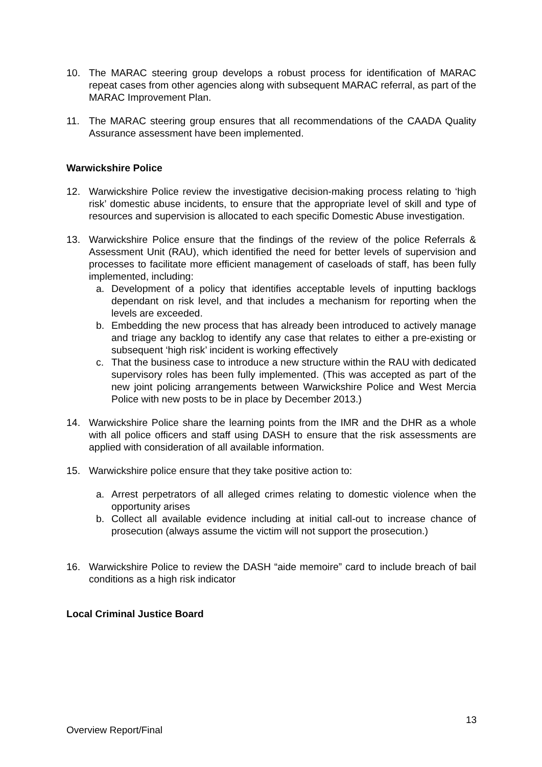10. The MARAC steering group develops a robust process for identification of MARAC repeat cases from other agencies along with subsequent MARAC referral, as part of the MARAC Improvement Plan.
11. The MARAC steering group ensures that all recommendations of the CAADA Quality Assurance assessment have been implemented.
Warwickshire Police
12. Warwickshire Police review the investigative decision-making process relating to ‘high risk’ domestic abuse incidents, to ensure that the appropriate level of skill and type of resources and supervision is allocated to each specific Domestic Abuse investigation.
13. Warwickshire Police ensure that the findings of the review of the police Referrals & Assessment Unit (RAU), which identified the need for better levels of supervision and processes to facilitate more efficient management of caseloads of staff, has been fully implemented, including:
a. Development of a policy that identifies acceptable levels of inputting backlogs dependant on risk level, and that includes a mechanism for reporting when the levels are exceeded.
b. Embedding the new process that has already been introduced to actively manage and triage any backlog to identify any case that relates to either a pre-existing or subsequent ‘high risk’ incident is working effectively
c. That the business case to introduce a new structure within the RAU with dedicated supervisory roles has been fully implemented. (This was accepted as part of the new joint policing arrangements between Warwickshire Police and West Mercia Police with new posts to be in place by December 2013.)
14. Warwickshire Police share the learning points from the IMR and the DHR as a whole with all police officers and staff using DASH to ensure that the risk assessments are applied with consideration of all available information.
15. Warwickshire police ensure that they take positive action to:
a. Arrest perpetrators of all alleged crimes relating to domestic violence when the opportunity arises
b. Collect all available evidence including at initial call-out to increase chance of prosecution (always assume the victim will not support the prosecution.)
16. Warwickshire Police to review the DASH “aide memoire” card to include breach of bail conditions as a high risk indicator
Local Criminal Justice Board
13
Overview Report/Final